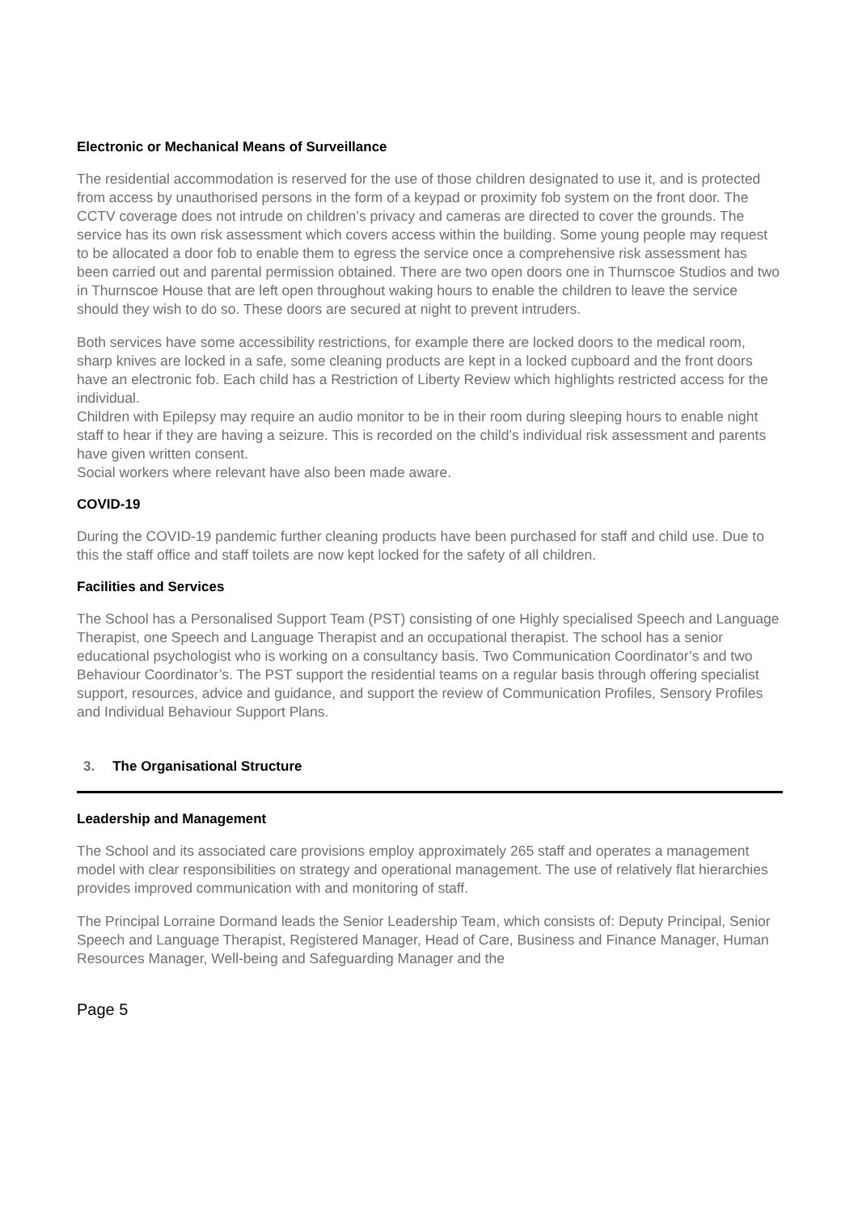Electronic or Mechanical Means of Surveillance
The residential accommodation is reserved for the use of those children designated to use it, and is protected from access by unauthorised persons in the form of a keypad or proximity fob system on the front door. The CCTV coverage does not intrude on children’s privacy and cameras are directed to cover the grounds. The service has its own risk assessment which covers access within the building. Some young people may request to be allocated a door fob to enable them to egress the service once a comprehensive risk assessment has been carried out and parental permission obtained. There are two open doors one in Thurnscoe Studios and two in Thurnscoe House that are left open throughout waking hours to enable the children to leave the service should they wish to do so. These doors are secured at night to prevent intruders.
Both services have some accessibility restrictions, for example there are locked doors to the medical room, sharp knives are locked in a safe, some cleaning products are kept in a locked cupboard and the front doors have an electronic fob. Each child has a Restriction of Liberty Review which highlights restricted access for the individual.
Children with Epilepsy may require an audio monitor to be in their room during sleeping hours to enable night staff to hear if they are having a seizure. This is recorded on the child’s individual risk assessment and parents have given written consent.
Social workers where relevant have also been made aware.
COVID-19
During the COVID-19 pandemic further cleaning products have been purchased for staff and child use. Due to this the staff office and staff toilets are now kept locked for the safety of all children.
Facilities and Services
The School has a Personalised Support Team (PST) consisting of one Highly specialised Speech and Language Therapist, one Speech and Language Therapist and an occupational therapist. The school has a senior educational psychologist who is working on a consultancy basis. Two Communication Coordinator’s and two Behaviour Coordinator’s. The PST support the residential teams on a regular basis through offering specialist support, resources, advice and guidance, and support the review of Communication Profiles, Sensory Profiles and Individual Behaviour Support Plans.
3. The Organisational Structure
Leadership and Management
The School and its associated care provisions employ approximately 265 staff and operates a management model with clear responsibilities on strategy and operational management. The use of relatively flat hierarchies provides improved communication with and monitoring of staff.
The Principal Lorraine Dormand leads the Senior Leadership Team, which consists of: Deputy Principal, Senior Speech and Language Therapist, Registered Manager, Head of Care, Business and Finance Manager, Human Resources Manager, Well-being and Safeguarding Manager and the
Page 5